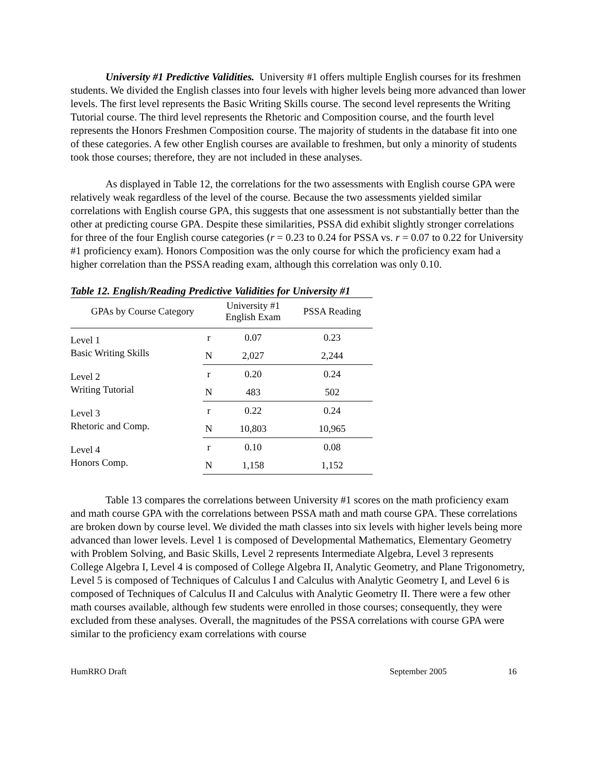University #1 Predictive Validities. University #1 offers multiple English courses for its freshmen students. We divided the English classes into four levels with higher levels being more advanced than lower levels. The first level represents the Basic Writing Skills course. The second level represents the Writing Tutorial course. The third level represents the Rhetoric and Composition course, and the fourth level represents the Honors Freshmen Composition course. The majority of students in the database fit into one of these categories. A few other English courses are available to freshmen, but only a minority of students took those courses; therefore, they are not included in these analyses.
As displayed in Table 12, the correlations for the two assessments with English course GPA were relatively weak regardless of the level of the course. Because the two assessments yielded similar correlations with English course GPA, this suggests that one assessment is not substantially better than the other at predicting course GPA. Despite these similarities, PSSA did exhibit slightly stronger correlations for three of the four English course categories (r = 0.23 to 0.24 for PSSA vs. r = 0.07 to 0.22 for University #1 proficiency exam). Honors Composition was the only course for which the proficiency exam had a higher correlation than the PSSA reading exam, although this correlation was only 0.10.
Table 12. English/Reading Predictive Validities for University #1
| GPAs by Course Category | | University #1 English Exam | PSSA Reading |
| --- | --- | --- | --- |
| Level 1 Basic Writing Skills | r | 0.07 | 0.23 |
| | N | 2,027 | 2,244 |
| Level 2 Writing Tutorial | r | 0.20 | 0.24 |
| | N | 483 | 502 |
| Level 3 Rhetoric and Comp. | r | 0.22 | 0.24 |
| | N | 10,803 | 10,965 |
| Level 4 Honors Comp. | r | 0.10 | 0.08 |
| | N | 1,158 | 1,152 |
Table 13 compares the correlations between University #1 scores on the math proficiency exam and math course GPA with the correlations between PSSA math and math course GPA. These correlations are broken down by course level. We divided the math classes into six levels with higher levels being more advanced than lower levels. Level 1 is composed of Developmental Mathematics, Elementary Geometry with Problem Solving, and Basic Skills, Level 2 represents Intermediate Algebra, Level 3 represents College Algebra I, Level 4 is composed of College Algebra II, Analytic Geometry, and Plane Trigonometry, Level 5 is composed of Techniques of Calculus I and Calculus with Analytic Geometry I, and Level 6 is composed of Techniques of Calculus II and Calculus with Analytic Geometry II. There were a few other math courses available, although few students were enrolled in those courses; consequently, they were excluded from these analyses. Overall, the magnitudes of the PSSA correlations with course GPA were similar to the proficiency exam correlations with course
HumRRO Draft September 2005 16